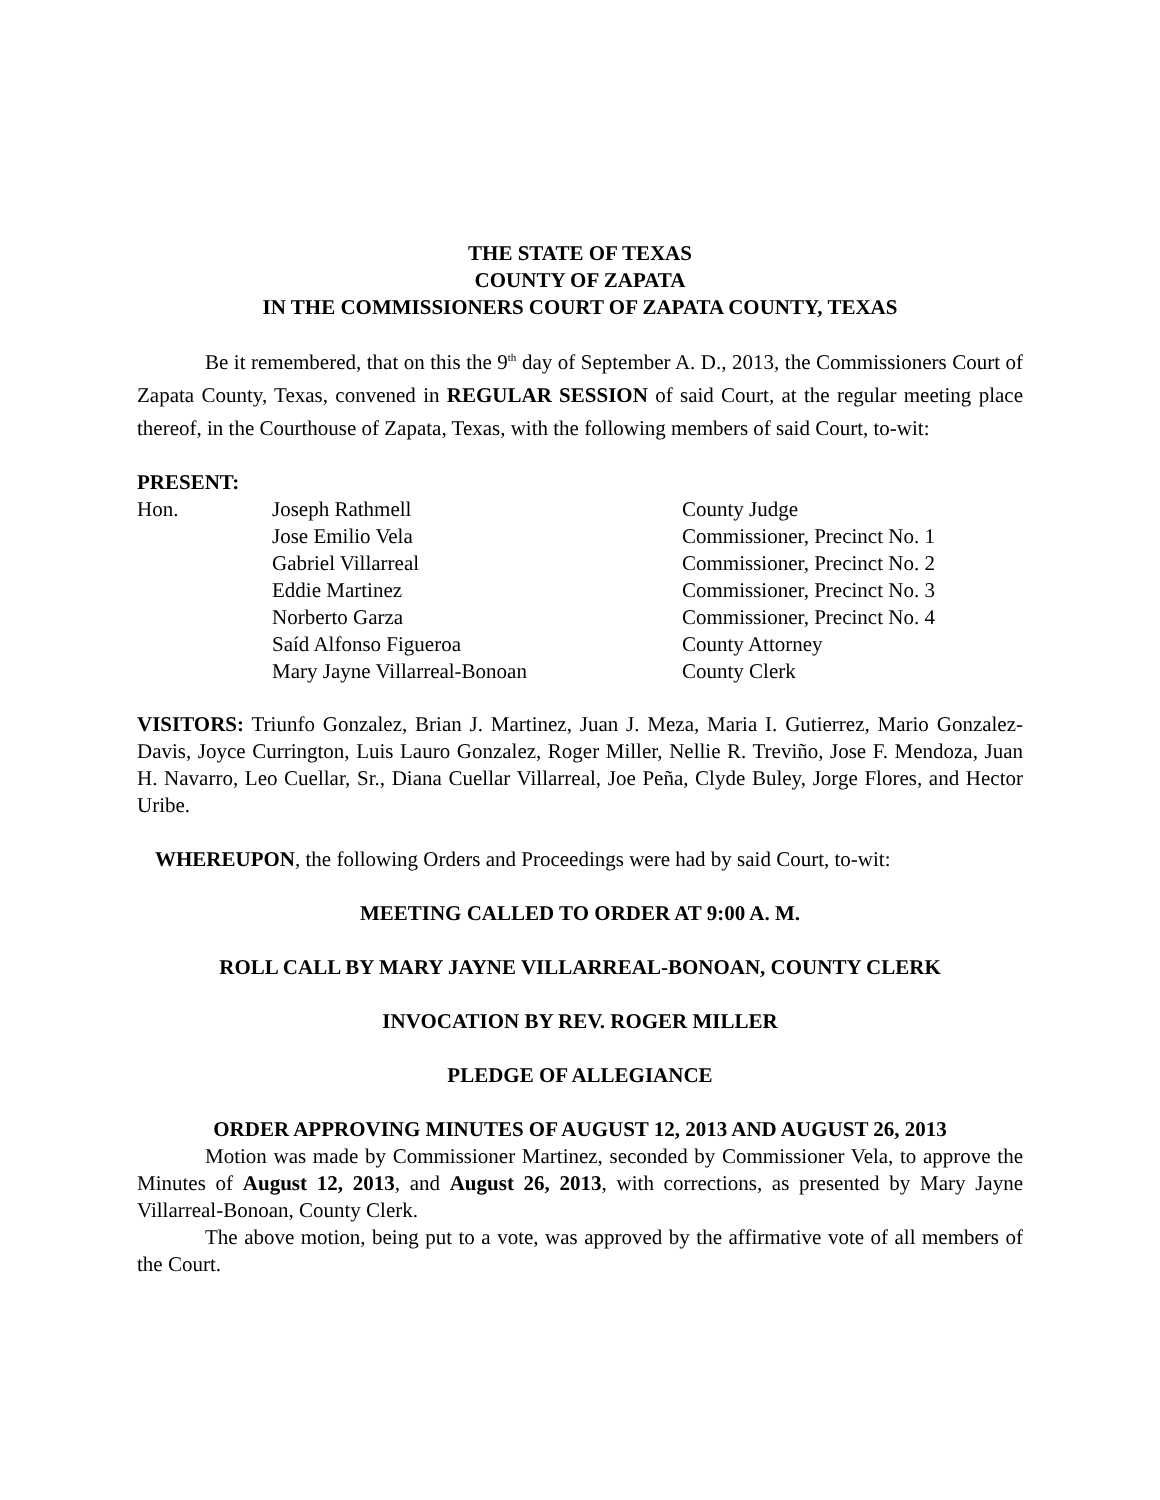THE STATE OF TEXAS
COUNTY OF ZAPATA
IN THE COMMISSIONERS COURT OF ZAPATA COUNTY, TEXAS
Be it remembered, that on this the 9<sup>th</sup> day of September A. D., 2013, the Commissioners Court of Zapata County, Texas, convened in REGULAR SESSION of said Court, at the regular meeting place thereof, in the Courthouse of Zapata, Texas, with the following members of said Court, to-wit:
PRESENT:
| Hon. | Joseph Rathmell | County Judge |
| | Jose Emilio Vela | Commissioner, Precinct No. 1 |
| | Gabriel Villarreal | Commissioner, Precinct No. 2 |
| | Eddie Martinez | Commissioner, Precinct No. 3 |
| | Norberto Garza | Commissioner, Precinct No. 4 |
| | Saíd Alfonso Figueroa | County Attorney |
| | Mary Jayne Villarreal-Bonoan | County Clerk |
VISITORS: Triunfo Gonzalez, Brian J. Martinez, Juan J. Meza, Maria I. Gutierrez, Mario Gonzalez-Davis, Joyce Currington, Luis Lauro Gonzalez, Roger Miller, Nellie R. Treviño, Jose F. Mendoza, Juan H. Navarro, Leo Cuellar, Sr., Diana Cuellar Villarreal, Joe Peña, Clyde Buley, Jorge Flores, and Hector Uribe.
WHEREUPON, the following Orders and Proceedings were had by said Court, to-wit:
MEETING CALLED TO ORDER AT 9:00 A. M.
ROLL CALL BY MARY JAYNE VILLARREAL-BONOAN, COUNTY CLERK
INVOCATION BY REV. ROGER MILLER
PLEDGE OF ALLEGIANCE
ORDER APPROVING MINUTES OF AUGUST 12, 2013 AND AUGUST 26, 2013
Motion was made by Commissioner Martinez, seconded by Commissioner Vela, to approve the Minutes of August 12, 2013, and August 26, 2013, with corrections, as presented by Mary Jayne Villarreal-Bonoan, County Clerk.
The above motion, being put to a vote, was approved by the affirmative vote of all members of the Court.